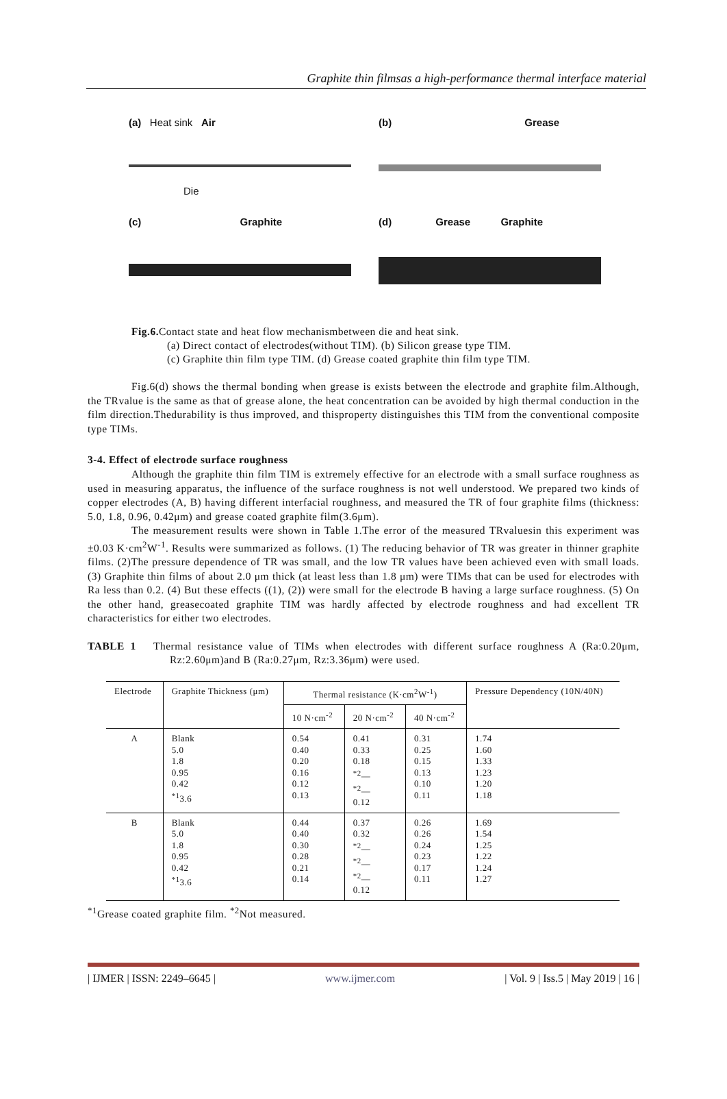Graphite thin filmsas a high-performance thermal interface material
(a) Heat sink Air
Die
(b) Grease
(c) Graphite
(d) Grease Graphite
Fig.6. Contact state and heat flow mechanismbetween die and heat sink.
(a) Direct contact of electrodes(without TIM). (b) Silicon grease type TIM.
(c) Graphite thin film type TIM. (d) Grease coated graphite thin film type TIM.
Fig.6(d) shows the thermal bonding when grease is exists between the electrode and graphite film.Although, the TRvalue is the same as that of grease alone, the heat concentration can be avoided by high thermal conduction in the film direction.Thedurability is thus improved, and thisproperty distinguishes this TIM from the conventional composite type TIMs.
3-4. Effect of electrode surface roughness
Although the graphite thin film TIM is extremely effective for an electrode with a small surface roughness as used in measuring apparatus, the influence of the surface roughness is not well understood. We prepared two kinds of copper electrodes (A, B) having different interfacial roughness, and measured the TR of four graphite films (thickness: 5.0, 1.8, 0.96, 0.42μm) and grease coated graphite film(3.6μm).
The measurement results were shown in Table 1.The error of the measured TRvaluesin this experiment was ±0.03 K·cm<sup>2</sup>W<sup>-1</sup>. Results were summarized as follows. (1) The reducing behavior of TR was greater in thinner graphite films. (2)The pressure dependence of TR was small, and the low TR values have been achieved even with small loads.(3) Graphite thin films of about 2.0 μm thick (at least less than 1.8 μm) were TIMs that can be used for electrodes with Ra less than 0.2. (4) But these effects ((1), (2)) were small for the electrode B having a large surface roughness. (5) On the other hand, greasecoated graphite TIM was hardly affected by electrode roughness and had excellent TR characteristics for either two electrodes.
TABLE 1 Thermal resistance value of TIMs when electrodes with different surface roughness A (Ra:0.20μm, Rz:2.60μm)and B (Ra:0.27μm, Rz:3.36μm) were used.
| Electrode | Graphite Thickness (μm) | Thermal resistance (K·cm<sup>2</sup>W<sup>-1</sup>) | | | Pressure Dependency (10N/40N) |
| --- | --- | --- | --- | --- | --- |
| | | 10 N·cm<sup>-2</sup> | 20 N·cm<sup>-2</sup> | 40 N·cm<sup>-2</sup> | |
| A | Blank 5.0 1.8 0.95 0.42 <sup>*1</sup>3.6 | 0.54 0.40 0.20 0.16 0.12 0.13 | 0.41 0.33 0.18 <sup>*2</sup>— <sup>*2</sup>— 0.12 | 0.31 0.25 0.15 0.13 0.10 0.11 | 1.74 1.60 1.33 1.23 1.20 1.18 |
| B | Blank 5.0 1.8 0.95 0.42 <sup>*1</sup>3.6 | 0.44 0.40 0.30 0.28 0.21 0.14 | 0.37 0.32 <sup>*2</sup>— <sup>*2</sup>— <sup>*2</sup>— 0.12 | 0.26 0.26 0.24 0.23 0.17 0.11 | 1.69 1.54 1.25 1.22 1.24 1.27 |
<sup>*1</sup>Grease coated graphite film. <sup>*2</sup>Not measured.
| IJMER | ISSN: 2249–6645 | www.ijmer.com | Vol. 9 | Iss.5 | May 2019 | 16 |